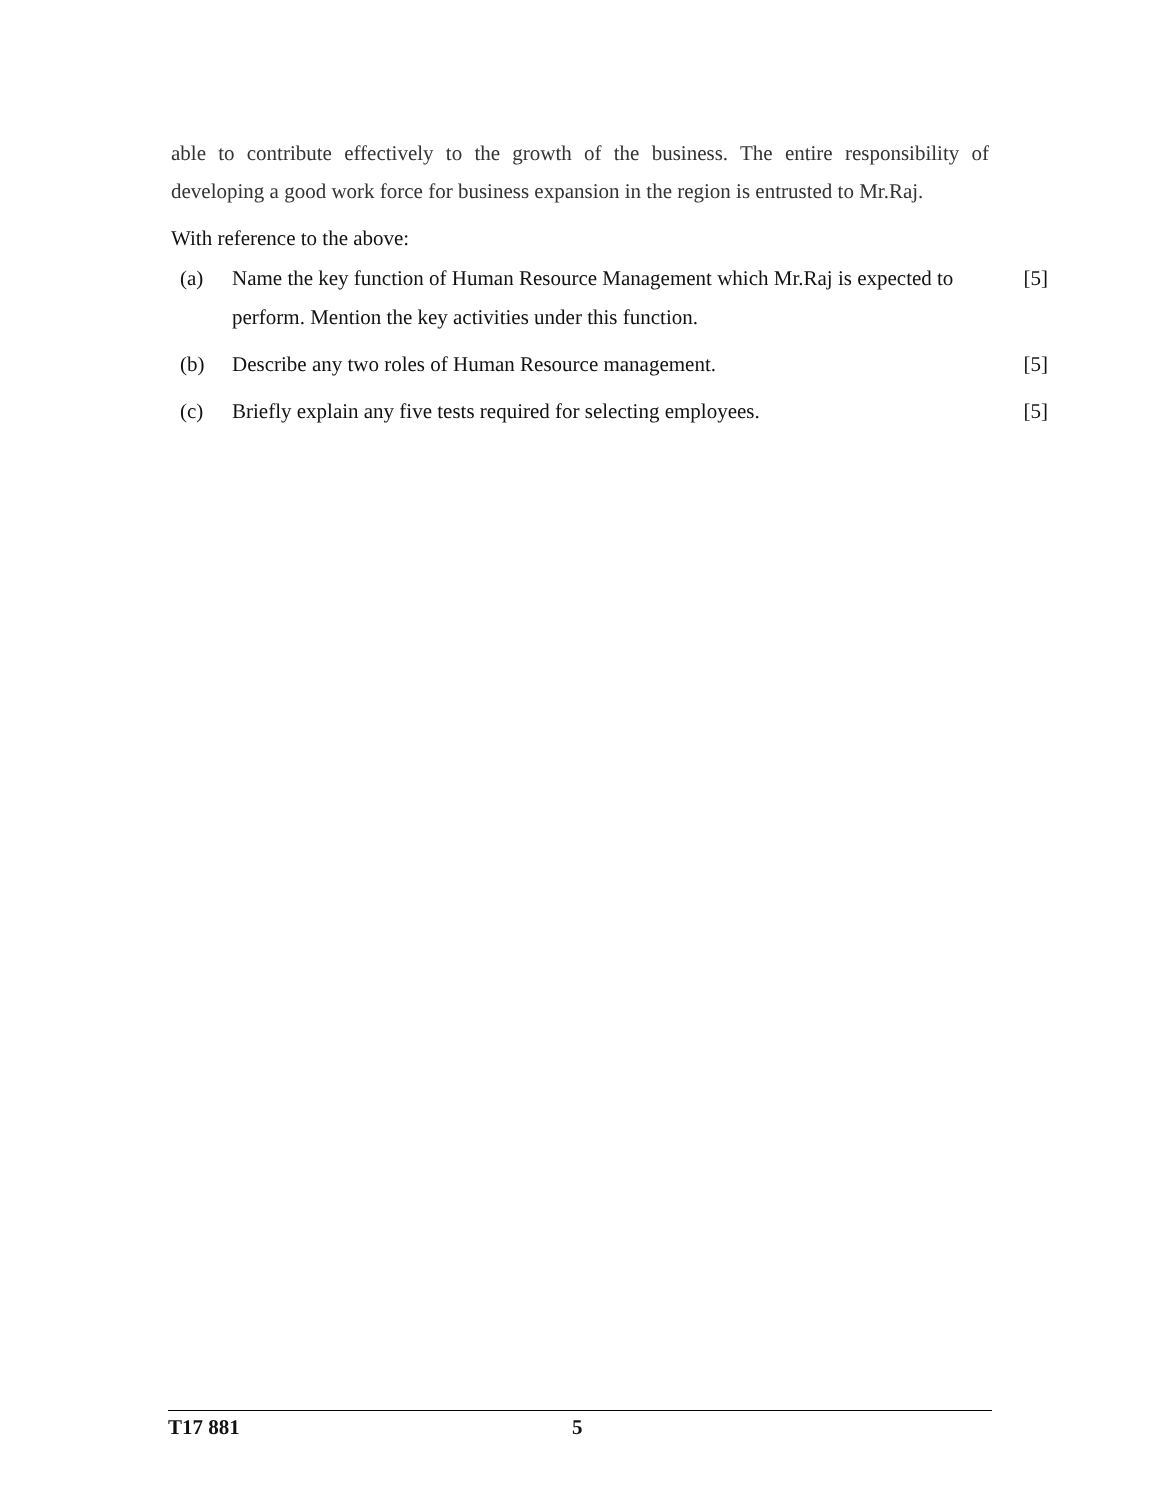able to contribute effectively to the growth of the business. The entire responsibility of developing a good work force for business expansion in the region is entrusted to Mr.Raj.
With reference to the above:
(a) Name the key function of Human Resource Management which Mr.Raj is expected to perform. Mention the key activities under this function.
[5]
(b) Describe any two roles of Human Resource management. [5]
(c) Briefly explain any five tests required for selecting employees.
[5]
T17 881 5